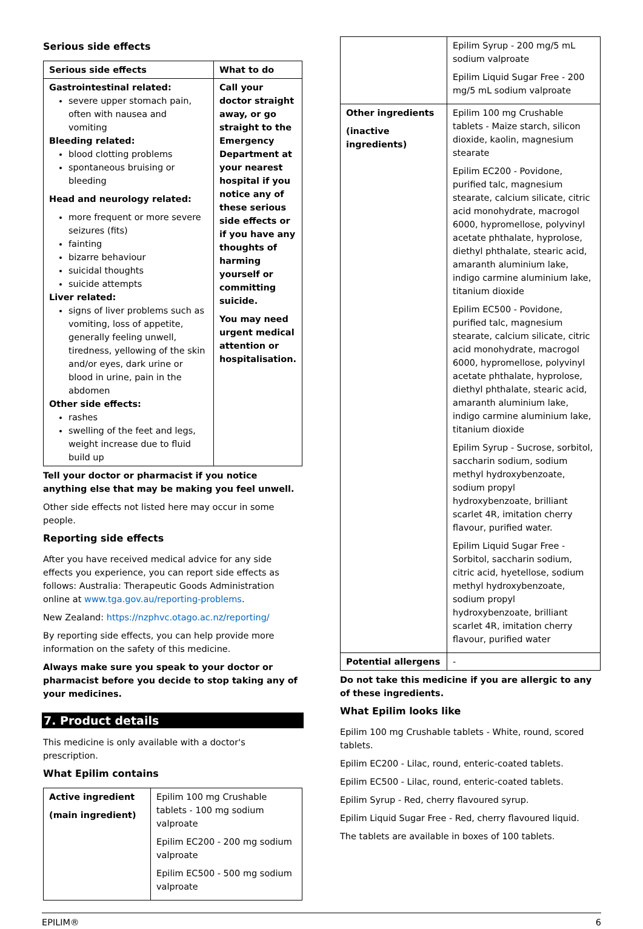Serious side effects
| Serious side effects | What to do |
| --- | --- |
| Gastrointestinal related: severe upper stomach pain, often with nausea and vomiting Bleeding related: blood clotting problems spontaneous bruising or bleeding Head and neurology related: more frequent or more severe seizures (fits) fainting bizarre behaviour suicidal thoughts suicide attempts Liver related: signs of liver problems such as vomiting, loss of appetite, generally feeling unwell, tiredness, yellowing of the skin and/or eyes, dark urine or blood in urine, pain in the abdomen Other side effects: rashes swelling of the feet and legs, weight increase due to fluid build up | Call your doctor straight away, or go straight to the Emergency Department at your nearest hospital if you notice any of these serious side effects or if you have any thoughts of harming yourself or committing suicide. You may need urgent medical attention or hospitalisation. |
Tell your doctor or pharmacist if you notice anything else that may be making you feel unwell.
Other side effects not listed here may occur in some people.
Reporting side effects
After you have received medical advice for any side effects you experience, you can report side effects as follows: Australia: Therapeutic Goods Administration online at www.tga.gov.au/reporting-problems.
New Zealand: https://nzphvc.otago.ac.nz/reporting/
By reporting side effects, you can help provide more information on the safety of this medicine.
Always make sure you speak to your doctor or pharmacist before you decide to stop taking any of your medicines.
7. Product details
This medicine is only available with a doctor's prescription.
What Epilim contains
| Active ingredient (main ingredient) | Epilim 100 mg Crushable tablets - 100 mg sodium valproate Epilim EC200 - 200 mg sodium valproate Epilim EC500 - 500 mg sodium valproate |
| | Epilim Syrup - 200 mg/5 mL sodium valproate Epilim Liquid Sugar Free - 200 mg/5 mL sodium valproate |
| Other ingredients (inactive ingredients) | Epilim 100 mg Crushable tablets - Maize starch, silicon dioxide, kaolin, magnesium stearate Epilim EC200 - Povidone, purified talc, magnesium stearate, calcium silicate, citric acid monohydrate, macrogol 6000, hypromellose, polyvinyl acetate phthalate, hyprolose, diethyl phthalate, stearic acid, amaranth aluminium lake, indigo carmine aluminium lake, titanium dioxide Epilim EC500 - Povidone, purified talc, magnesium stearate, calcium silicate, citric acid monohydrate, macrogol 6000, hypromellose, polyvinyl acetate phthalate, hyprolose, diethyl phthalate, stearic acid, amaranth aluminium lake, indigo carmine aluminium lake, titanium dioxide Epilim Syrup - Sucrose, sorbitol, saccharin sodium, sodium methyl hydroxybenzoate, sodium propyl hydroxybenzoate, brilliant scarlet 4R, imitation cherry flavour, purified water. Epilim Liquid Sugar Free - Sorbitol, saccharin sodium, citric acid, hyetellose, sodium methyl hydroxybenzoate, sodium propyl hydroxybenzoate, brilliant scarlet 4R, imitation cherry flavour, purified water |
| Potential allergens | - |
Do not take this medicine if you are allergic to any of these ingredients.
What Epilim looks like
Epilim 100 mg Crushable tablets - White, round, scored tablets.
Epilim EC200 - Lilac, round, enteric-coated tablets.
Epilim EC500 - Lilac, round, enteric-coated tablets.
Epilim Syrup - Red, cherry flavoured syrup.
Epilim Liquid Sugar Free - Red, cherry flavoured liquid.
The tablets are available in boxes of 100 tablets.
EPILIM® 6